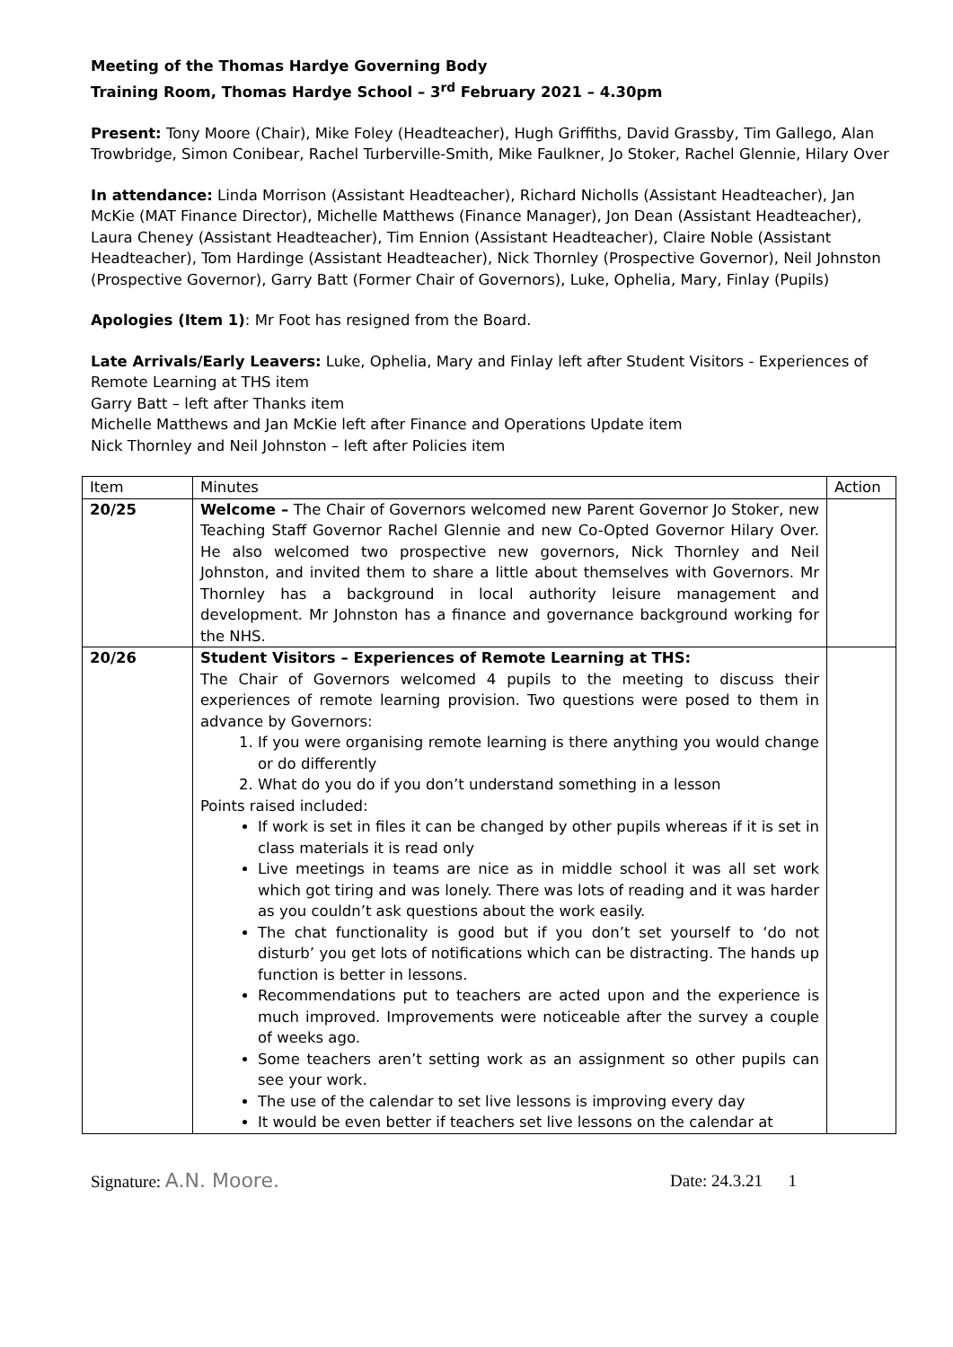Meeting of the Thomas Hardye Governing Body
Training Room, Thomas Hardye School – 3<sup>rd</sup> February 2021 – 4.30pm
Present: Tony Moore (Chair), Mike Foley (Headteacher), Hugh Griffiths, David Grassby, Tim Gallego, Alan Trowbridge, Simon Conibear, Rachel Turberville-Smith, Mike Faulkner, Jo Stoker, Rachel Glennie, Hilary Over
In attendance: Linda Morrison (Assistant Headteacher), Richard Nicholls (Assistant Headteacher), Jan McKie (MAT Finance Director), Michelle Matthews (Finance Manager), Jon Dean (Assistant Headteacher), Laura Cheney (Assistant Headteacher), Tim Ennion (Assistant Headteacher), Claire Noble (Assistant Headteacher), Tom Hardinge (Assistant Headteacher), Nick Thornley (Prospective Governor), Neil Johnston (Prospective Governor), Garry Batt (Former Chair of Governors), Luke, Ophelia, Mary, Finlay (Pupils)
Apologies (Item 1): Mr Foot has resigned from the Board.
Late Arrivals/Early Leavers: Luke, Ophelia, Mary and Finlay left after Student Visitors - Experiences of Remote Learning at THS item
Garry Batt – left after Thanks item
Michelle Matthews and Jan McKie left after Finance and Operations Update item
Nick Thornley and Neil Johnston – left after Policies item
| Item | Minutes | Action |
| --- | --- | --- |
| 20/25 | Welcome – The Chair of Governors welcomed new Parent Governor Jo Stoker, new Teaching Staff Governor Rachel Glennie and new Co-Opted Governor Hilary Over. He also welcomed two prospective new governors, Nick Thornley and Neil Johnston, and invited them to share a little about themselves with Governors. Mr Thornley has a background in local authority leisure management and development. Mr Johnston has a finance and governance background working for the NHS. | |
| 20/26 | Student Visitors – Experiences of Remote Learning at THS: The Chair of Governors welcomed 4 pupils to the meeting to discuss their experiences of remote learning provision. Two questions were posed to them in advance by Governors: 1. If you were organising remote learning is there anything you would change or do differently 2. What do you do if you don’t understand something in a lesson Points raised included: If work is set in files it can be changed by other pupils whereas if it is set in class materials it is read only Live meetings in teams are nice as in middle school it was all set work which got tiring and was lonely. There was lots of reading and it was harder as you couldn’t ask questions about the work easily. The chat functionality is good but if you don’t set yourself to ‘do not disturb’ you get lots of notifications which can be distracting. The hands up function is better in lessons. Recommendations put to teachers are acted upon and the experience is much improved. Improvements were noticeable after the survey a couple of weeks ago. Some teachers aren’t setting work as an assignment so other pupils can see your work. The use of the calendar to set live lessons is improving every day It would be even better if teachers set live lessons on the calendar at | |
Signature: A.N. Moore. Date: 24.3.21 1